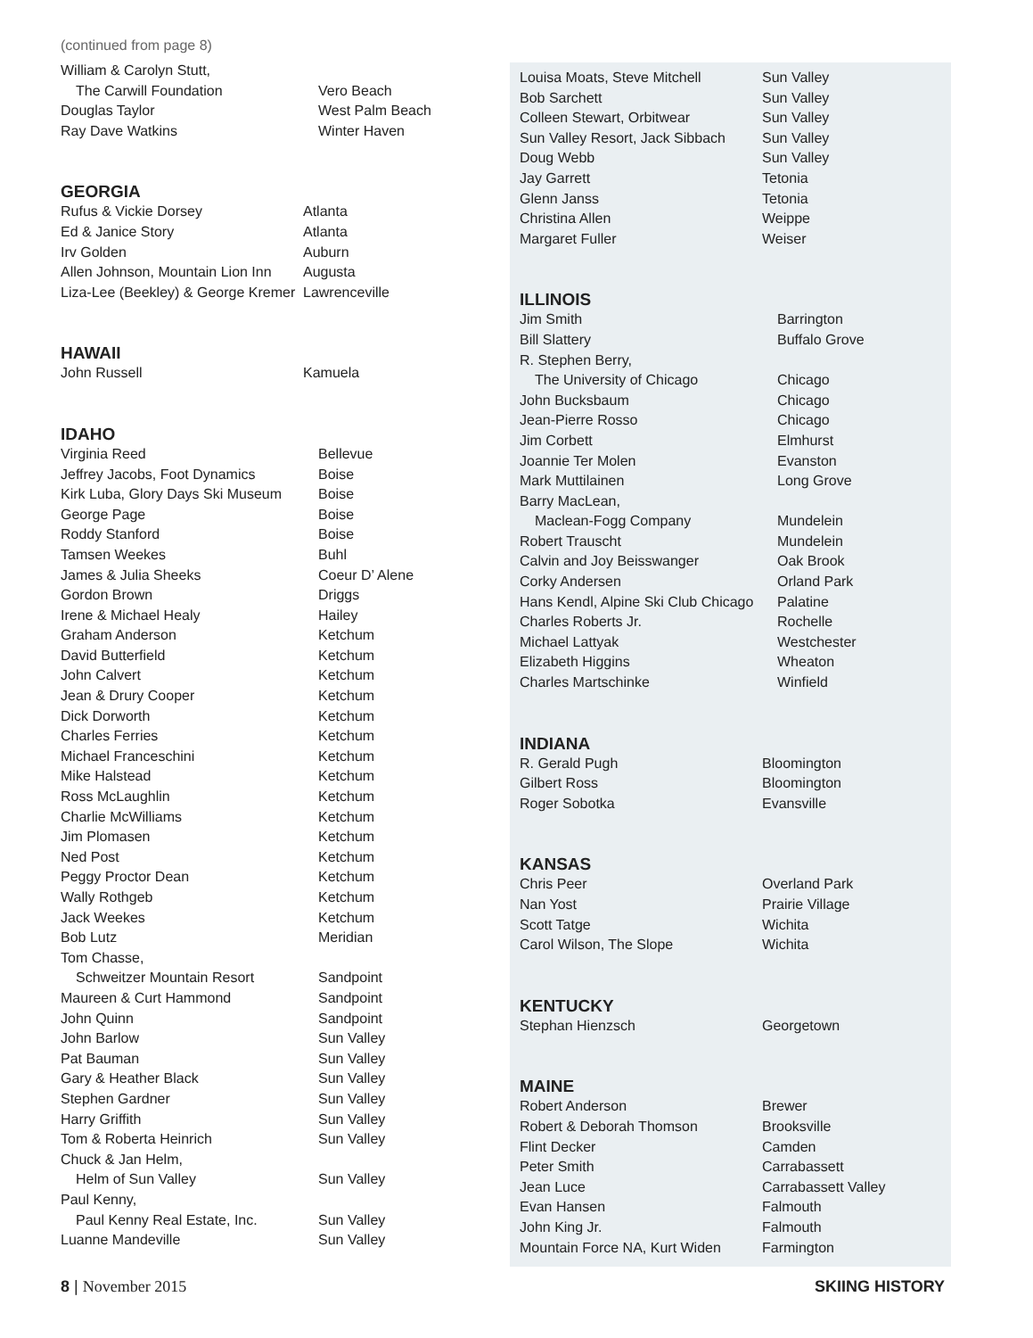(continued from page 8)
| William & Carolyn Stutt, | |
| The Carwill Foundation | Vero Beach |
| Douglas Taylor | West Palm Beach |
| Ray Dave Watkins | Winter Haven |
GEORGIA
| Rufus & Vickie Dorsey | Atlanta |
| Ed & Janice Story | Atlanta |
| Irv Golden | Auburn |
| Allen Johnson, Mountain Lion Inn | Augusta |
| Liza-Lee (Beekley) & George Kremer | Lawrenceville |
HAWAII
| John Russell | Kamuela |
IDAHO
| Virginia Reed | Bellevue |
| Jeffrey Jacobs, Foot Dynamics | Boise |
| Kirk Luba, Glory Days Ski Museum | Boise |
| George Page | Boise |
| Roddy Stanford | Boise |
| Tamsen Weekes | Buhl |
| James & Julia Sheeks | Coeur D’ Alene |
| Gordon Brown | Driggs |
| Irene & Michael Healy | Hailey |
| Graham Anderson | Ketchum |
| David Butterfield | Ketchum |
| John Calvert | Ketchum |
| Jean & Drury Cooper | Ketchum |
| Dick Dorworth | Ketchum |
| Charles Ferries | Ketchum |
| Michael Franceschini | Ketchum |
| Mike Halstead | Ketchum |
| Ross McLaughlin | Ketchum |
| Charlie McWilliams | Ketchum |
| Jim Plomasen | Ketchum |
| Ned Post | Ketchum |
| Peggy Proctor Dean | Ketchum |
| Wally Rothgeb | Ketchum |
| Jack Weekes | Ketchum |
| Bob Lutz | Meridian |
| Tom Chasse, | |
| Schweitzer Mountain Resort | Sandpoint |
| Maureen & Curt Hammond | Sandpoint |
| John Quinn | Sandpoint |
| John Barlow | Sun Valley |
| Pat Bauman | Sun Valley |
| Gary & Heather Black | Sun Valley |
| Stephen Gardner | Sun Valley |
| Harry Griffith | Sun Valley |
| Tom & Roberta Heinrich | Sun Valley |
| Chuck & Jan Helm, | |
| Helm of Sun Valley | Sun Valley |
| Paul Kenny, | |
| Paul Kenny Real Estate, Inc. | Sun Valley |
| Luanne Mandeville | Sun Valley |
| Louisa Moats, Steve Mitchell | Sun Valley |
| Bob Sarchett | Sun Valley |
| Colleen Stewart, Orbitwear | Sun Valley |
| Sun Valley Resort, Jack Sibbach | Sun Valley |
| Doug Webb | Sun Valley |
| Jay Garrett | Tetonia |
| Glenn Janss | Tetonia |
| Christina Allen | Weippe |
| Margaret Fuller | Weiser |
ILLINOIS
| Jim Smith | Barrington |
| Bill Slattery | Buffalo Grove |
| R. Stephen Berry, | |
| The University of Chicago | Chicago |
| John Bucksbaum | Chicago |
| Jean-Pierre Rosso | Chicago |
| Jim Corbett | Elmhurst |
| Joannie Ter Molen | Evanston |
| Mark Muttilainen | Long Grove |
| Barry MacLean, | |
| Maclean-Fogg Company | Mundelein |
| Robert Trauscht | Mundelein |
| Calvin and Joy Beisswanger | Oak Brook |
| Corky Andersen | Orland Park |
| Hans Kendl, Alpine Ski Club Chicago | Palatine |
| Charles Roberts Jr. | Rochelle |
| Michael Lattyak | Westchester |
| Elizabeth Higgins | Wheaton |
| Charles Martschinke | Winfield |
INDIANA
| R. Gerald Pugh | Bloomington |
| Gilbert Ross | Bloomington |
| Roger Sobotka | Evansville |
KANSAS
| Chris Peer | Overland Park |
| Nan Yost | Prairie Village |
| Scott Tatge | Wichita |
| Carol Wilson, The Slope | Wichita |
KENTUCKY
| Stephan Hienzsch | Georgetown |
MAINE
| Robert Anderson | Brewer |
| Robert & Deborah Thomson | Brooksville |
| Flint Decker | Camden |
| Peter Smith | Carrabassett |
| Jean Luce | Carrabassett Valley |
| Evan Hansen | Falmouth |
| John King Jr. | Falmouth |
| Mountain Force NA, Kurt Widen | Farmington |
8 | November 2015 SKIING HISTORY